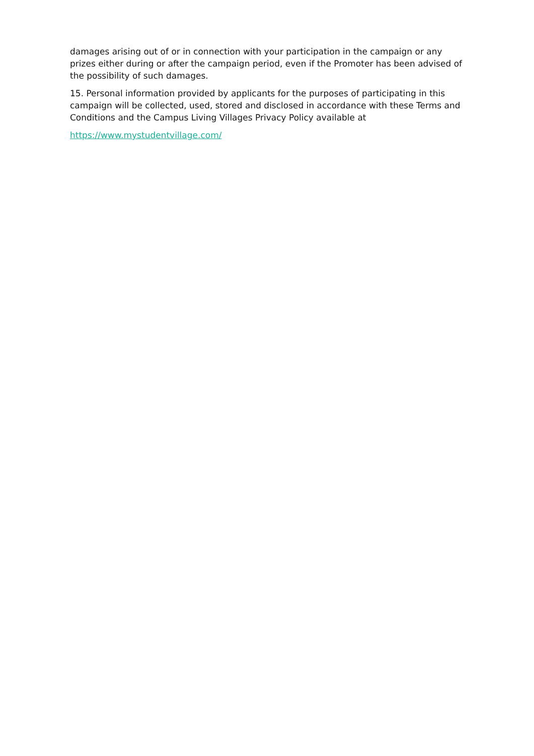damages arising out of or in connection with your participation in the campaign or any prizes either during or after the campaign period, even if the Promoter has been advised of the possibility of such damages.
15. Personal information provided by applicants for the purposes of participating in this campaign will be collected, used, stored and disclosed in accordance with these Terms and Conditions and the Campus Living Villages Privacy Policy available at
https://www.mystudentvillage.com/